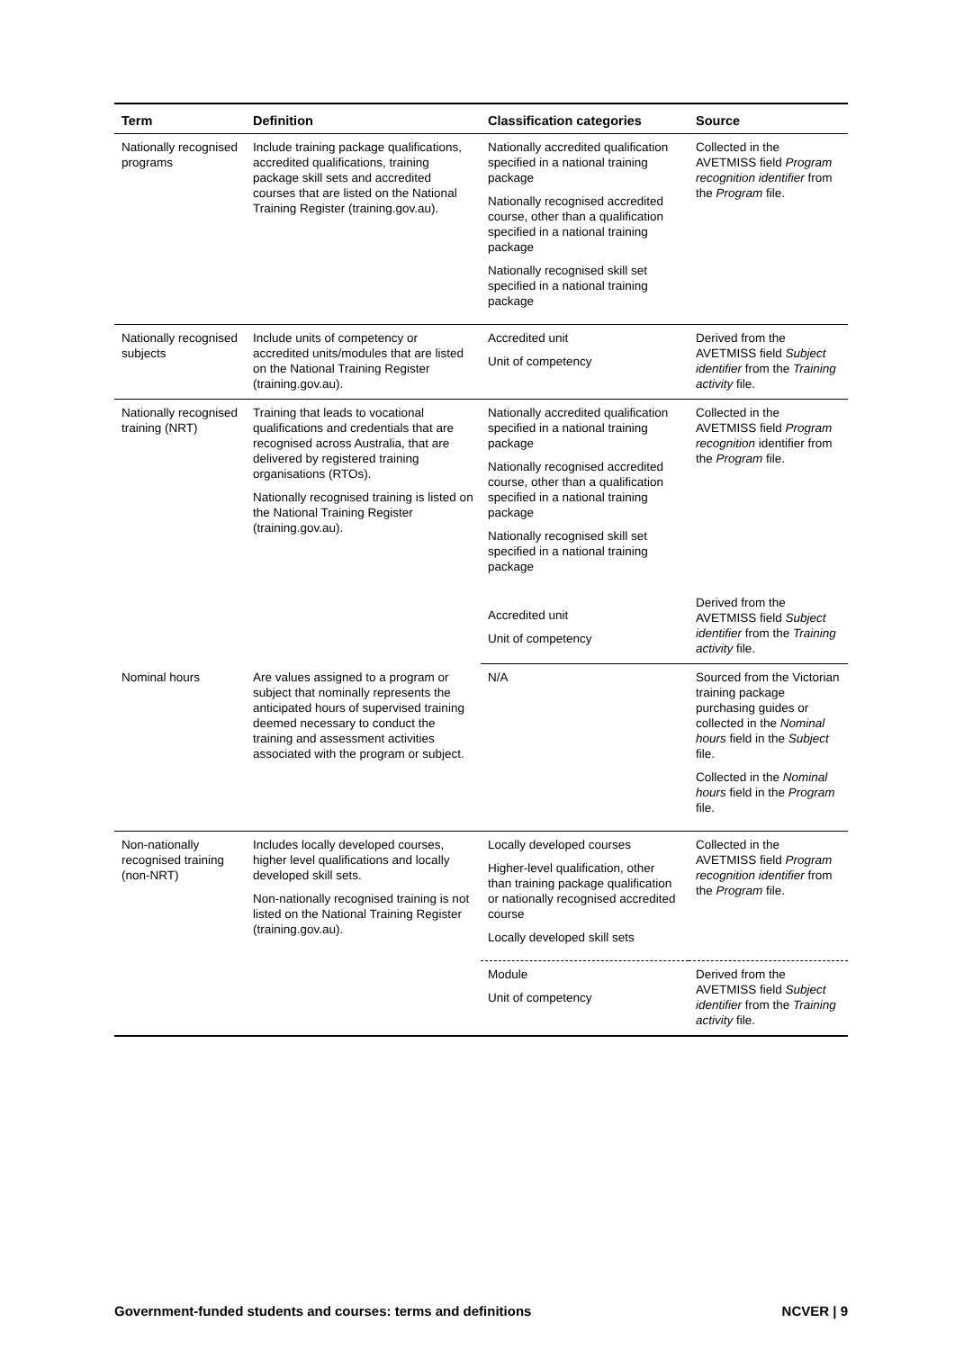| Term | Definition | Classification categories | Source |
| --- | --- | --- | --- |
| Nationally recognised programs | Include training package qualifications, accredited qualifications, training package skill sets and accredited courses that are listed on the National Training Register (training.gov.au). | Nationally accredited qualification specified in a national training package Nationally recognised accredited course, other than a qualification specified in a national training package Nationally recognised skill set specified in a national training package | Collected in the AVETMISS field Program recognition identifier from the Program file. |
| Nationally recognised subjects | Include units of competency or accredited units/modules that are listed on the National Training Register (training.gov.au). | Accredited unit Unit of competency | Derived from the AVETMISS field Subject identifier from the Training activity file. |
| Nationally recognised training (NRT) | Training that leads to vocational qualifications and credentials that are recognised across Australia, that are delivered by registered training organisations (RTOs). Nationally recognised training is listed on the National Training Register (training.gov.au). | Nationally accredited qualification specified in a national training package Nationally recognised accredited course, other than a qualification specified in a national training package Nationally recognised skill set specified in a national training package | Collected in the AVETMISS field Program recognition identifier from the Program file. |
| | | Accredited unit Unit of competency | Derived from the AVETMISS field Subject identifier from the Training activity file. |
| Nominal hours | Are values assigned to a program or subject that nominally represents the anticipated hours of supervised training deemed necessary to conduct the training and assessment activities associated with the program or subject. | N/A | Sourced from the Victorian training package purchasing guides or collected in the Nominal hours field in the Subject file. Collected in the Nominal hours field in the Program file. |
| Non-nationally recognised training (non-NRT) | Includes locally developed courses, higher level qualifications and locally developed skill sets. Non-nationally recognised training is not listed on the National Training Register (training.gov.au). | Locally developed courses Higher-level qualification, other than training package qualification or nationally recognised accredited course Locally developed skill sets | Collected in the AVETMISS field Program recognition identifier from the Program file. |
| | | Module Unit of competency | Derived from the AVETMISS field Subject identifier from the Training activity file. |
Government-funded students and courses: terms and definitions NCVER | 9